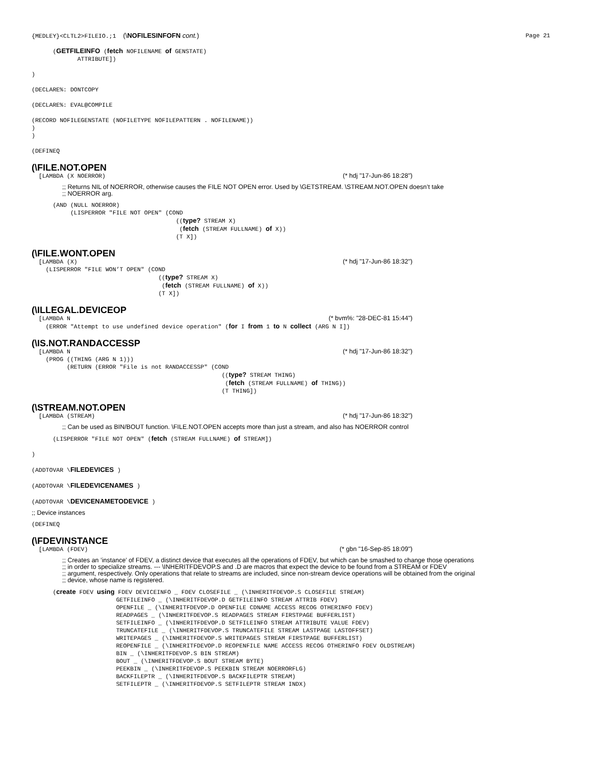{MEDLEY}<CLTL2>FILEIO.;1 (\NOFILESINFOFN cont.) Page 21
      (GETFILEINFO (fetch NOFILENAME of GENSTATE)
             ATTRIBUTE])

)

(DECLARE%: DONTCOPY

(DECLARE%: EVAL@COMPILE

(RECORD NOFILEGENSTATE (NOFILETYPE NOFILEPATTERN . NOFILENAME))
)
)

(DEFINEQ
(\FILE.NOT.OPEN
[LAMBDA (X NOERROR) (* hdj "17-Jun-86 18:28")
;; Returns NIL of NOERROR, otherwise causes the FILE NOT OPEN error. Used by \GETSTREAM. \STREAM.NOT.OPEN doesn’t take
;; NOERROR arg.
      (AND (NULL NOERROR)
           (LISPERROR "FILE NOT OPEN" (COND
                                         ((type? STREAM X)
                                          (fetch (STREAM FULLNAME) of X))
                                         (T X])
(\FILE.WONT.OPEN
[LAMBDA (X) (* hdj "17-Jun-86 18:32")
    (LISPERROR "FILE WON’T OPEN" (COND
                                    ((type? STREAM X)
                                     (fetch (STREAM FULLNAME) of X))
                                    (T X])
(\ILLEGAL.DEVICEOP
[LAMBDA N (* bvm%: "28-DEC-81 15:44")
    (ERROR "Attempt to use undefined device operation" (for I from 1 to N collect (ARG N I])
(\IS.NOT.RANDACCESSP
[LAMBDA N (* hdj "17-Jun-86 18:32")
    (PROG ((THING (ARG N 1)))
          (RETURN (ERROR "File is not RANDACCESSP" (COND
                                                      ((type? STREAM THING)
                                                       (fetch (STREAM FULLNAME) of THING))
                                                      (T THING])
(\STREAM.NOT.OPEN
[LAMBDA (STREAM) (* hdj "17-Jun-86 18:32")
;; Can be used as BIN/BOUT function. \FILE.NOT.OPEN accepts more than just a stream, and also has NOERROR control
      (LISPERROR "FILE NOT OPEN" (fetch (STREAM FULLNAME) of STREAM])

)

(ADDTOVAR \FILEDEVICES )

(ADDTOVAR \FILEDEVICENAMES )

(ADDTOVAR \DEVICENAMETODEVICE )
;; Device instances
(DEFINEQ
(\FDEVINSTANCE
[LAMBDA (FDEV) (* gbn "16-Sep-85 18:09")
;; Creates an ’instance’ of FDEV, a distinct device that executes all the operations of FDEV, but which can be smashed to change those operations
;; in order to specialize streams. --- \INHERITFDEVOP.S and .D are macros that expect the device to be found from a STREAM or FDEV
;; argument, respectively. Only operations that relate to streams are included, since non-stream device operations will be obtained from the original
;; device, whose name is registered.
      (create FDEV using FDEV DEVICEINFO _ FDEV CLOSEFILE _ (\INHERITFDEVOP.S CLOSEFILE STREAM)
                        GETFILEINFO _ (\INHERITFDEVOP.D GETFILEINFO STREAM ATTRIB FDEV)
                        OPENFILE _ (\INHERITFDEVOP.D OPENFILE CDNAME ACCESS RECOG OTHERINFO FDEV)
                        READPAGES _ (\INHERITFDEVOP.S READPAGES STREAM FIRSTPAGE BUFFERLIST)
                        SETFILEINFO _ (\INHERITFDEVOP.D SETFILEINFO STREAM ATTRIBUTE VALUE FDEV)
                        TRUNCATEFILE _ (\INHERITFDEVOP.S TRUNCATEFILE STREAM LASTPAGE LASTOFFSET)
                        WRITEPAGES _ (\INHERITFDEVOP.S WRITEPAGES STREAM FIRSTPAGE BUFFERLIST)
                        REOPENFILE _ (\INHERITFDEVOP.D REOPENFILE NAME ACCESS RECOG OTHERINFO FDEV OLDSTREAM)
                        BIN _ (\INHERITFDEVOP.S BIN STREAM)
                        BOUT _ (\INHERITFDEVOP.S BOUT STREAM BYTE)
                        PEEKBIN _ (\INHERITFDEVOP.S PEEKBIN STREAM NOERRORFLG)
                        BACKFILEPTR _ (\INHERITFDEVOP.S BACKFILEPTR STREAM)
                        SETFILEPTR _ (\INHERITFDEVOP.S SETFILEPTR STREAM INDX)